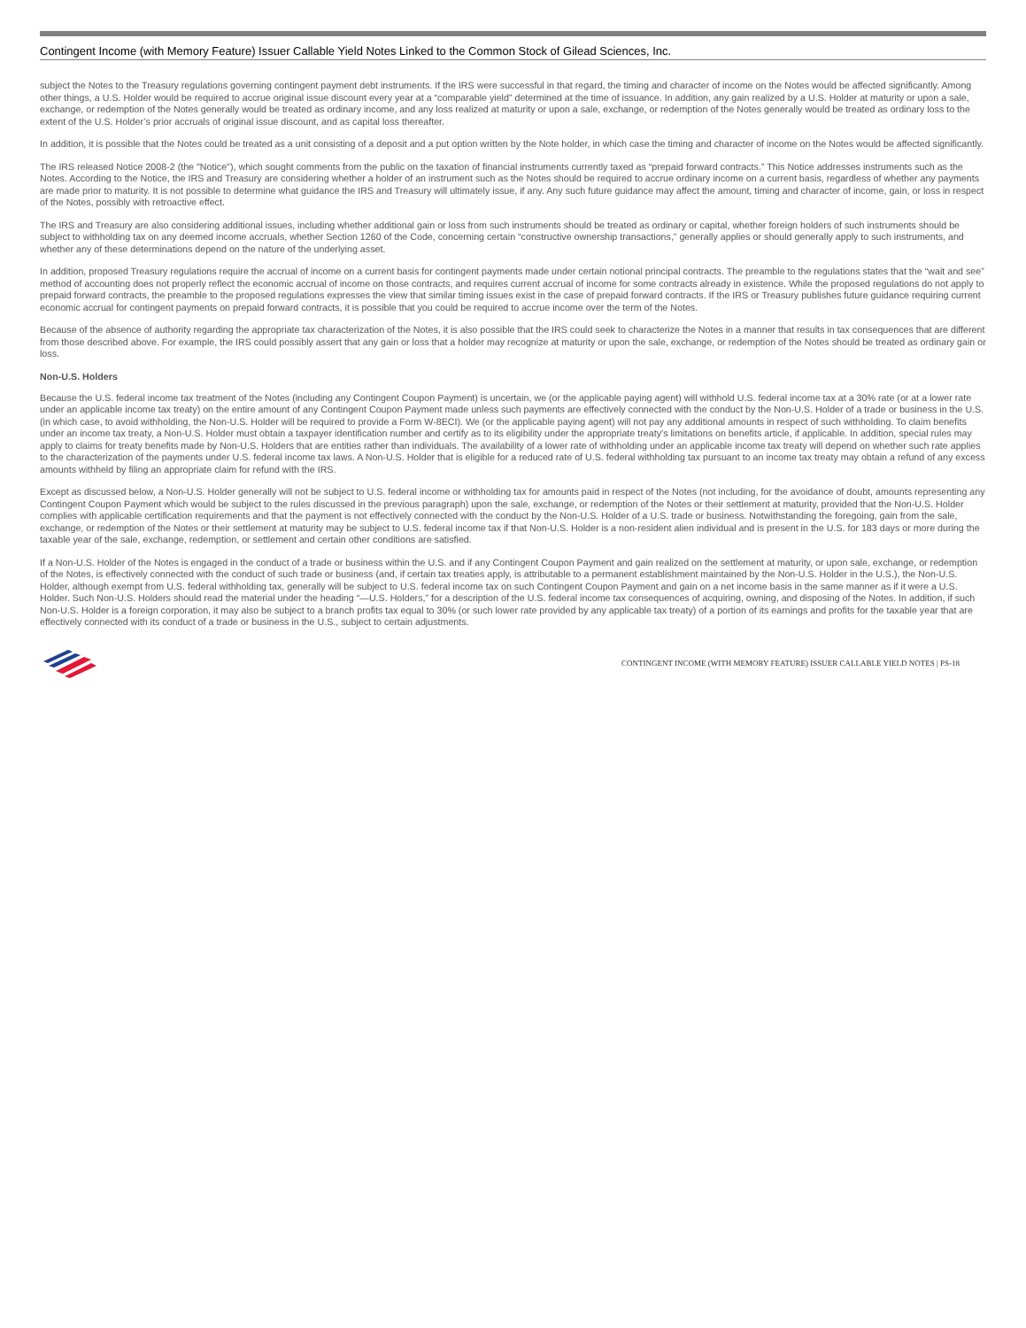Contingent Income (with Memory Feature) Issuer Callable Yield Notes Linked to the Common Stock of Gilead Sciences, Inc.
subject the Notes to the Treasury regulations governing contingent payment debt instruments. If the IRS were successful in that regard, the timing and character of income on the Notes would be affected significantly. Among other things, a U.S. Holder would be required to accrue original issue discount every year at a “comparable yield” determined at the time of issuance. In addition, any gain realized by a U.S. Holder at maturity or upon a sale, exchange, or redemption of the Notes generally would be treated as ordinary income, and any loss realized at maturity or upon a sale, exchange, or redemption of the Notes generally would be treated as ordinary loss to the extent of the U.S. Holder’s prior accruals of original issue discount, and as capital loss thereafter.
In addition, it is possible that the Notes could be treated as a unit consisting of a deposit and a put option written by the Note holder, in which case the timing and character of income on the Notes would be affected significantly.
The IRS released Notice 2008-2 (the "Notice"), which sought comments from the public on the taxation of financial instruments currently taxed as “prepaid forward contracts.” This Notice addresses instruments such as the Notes. According to the Notice, the IRS and Treasury are considering whether a holder of an instrument such as the Notes should be required to accrue ordinary income on a current basis, regardless of whether any payments are made prior to maturity. It is not possible to determine what guidance the IRS and Treasury will ultimately issue, if any. Any such future guidance may affect the amount, timing and character of income, gain, or loss in respect of the Notes, possibly with retroactive effect.
The IRS and Treasury are also considering additional issues, including whether additional gain or loss from such instruments should be treated as ordinary or capital, whether foreign holders of such instruments should be subject to withholding tax on any deemed income accruals, whether Section 1260 of the Code, concerning certain “constructive ownership transactions,” generally applies or should generally apply to such instruments, and whether any of these determinations depend on the nature of the underlying asset.
In addition, proposed Treasury regulations require the accrual of income on a current basis for contingent payments made under certain notional principal contracts. The preamble to the regulations states that the “wait and see” method of accounting does not properly reflect the economic accrual of income on those contracts, and requires current accrual of income for some contracts already in existence. While the proposed regulations do not apply to prepaid forward contracts, the preamble to the proposed regulations expresses the view that similar timing issues exist in the case of prepaid forward contracts. If the IRS or Treasury publishes future guidance requiring current economic accrual for contingent payments on prepaid forward contracts, it is possible that you could be required to accrue income over the term of the Notes.
Because of the absence of authority regarding the appropriate tax characterization of the Notes, it is also possible that the IRS could seek to characterize the Notes in a manner that results in tax consequences that are different from those described above. For example, the IRS could possibly assert that any gain or loss that a holder may recognize at maturity or upon the sale, exchange, or redemption of the Notes should be treated as ordinary gain or loss.
Non-U.S. Holders
Because the U.S. federal income tax treatment of the Notes (including any Contingent Coupon Payment) is uncertain, we (or the applicable paying agent) will withhold U.S. federal income tax at a 30% rate (or at a lower rate under an applicable income tax treaty) on the entire amount of any Contingent Coupon Payment made unless such payments are effectively connected with the conduct by the Non-U.S. Holder of a trade or business in the U.S. (in which case, to avoid withholding, the Non-U.S. Holder will be required to provide a Form W-8ECI). We (or the applicable paying agent) will not pay any additional amounts in respect of such withholding. To claim benefits under an income tax treaty, a Non-U.S. Holder must obtain a taxpayer identification number and certify as to its eligibility under the appropriate treaty’s limitations on benefits article, if applicable. In addition, special rules may apply to claims for treaty benefits made by Non-U.S. Holders that are entities rather than individuals. The availability of a lower rate of withholding under an applicable income tax treaty will depend on whether such rate applies to the characterization of the payments under U.S. federal income tax laws. A Non-U.S. Holder that is eligible for a reduced rate of U.S. federal withholding tax pursuant to an income tax treaty may obtain a refund of any excess amounts withheld by filing an appropriate claim for refund with the IRS.
Except as discussed below, a Non-U.S. Holder generally will not be subject to U.S. federal income or withholding tax for amounts paid in respect of the Notes (not including, for the avoidance of doubt, amounts representing any Contingent Coupon Payment which would be subject to the rules discussed in the previous paragraph) upon the sale, exchange, or redemption of the Notes or their settlement at maturity, provided that the Non-U.S. Holder complies with applicable certification requirements and that the payment is not effectively connected with the conduct by the Non-U.S. Holder of a U.S. trade or business. Notwithstanding the foregoing, gain from the sale, exchange, or redemption of the Notes or their settlement at maturity may be subject to U.S. federal income tax if that Non-U.S. Holder is a non-resident alien individual and is present in the U.S. for 183 days or more during the taxable year of the sale, exchange, redemption, or settlement and certain other conditions are satisfied.
If a Non-U.S. Holder of the Notes is engaged in the conduct of a trade or business within the U.S. and if any Contingent Coupon Payment and gain realized on the settlement at maturity, or upon sale, exchange, or redemption of the Notes, is effectively connected with the conduct of such trade or business (and, if certain tax treaties apply, is attributable to a permanent establishment maintained by the Non-U.S. Holder in the U.S.), the Non-U.S. Holder, although exempt from U.S. federal withholding tax, generally will be subject to U.S. federal income tax on such Contingent Coupon Payment and gain on a net income basis in the same manner as if it were a U.S. Holder. Such Non-U.S. Holders should read the material under the heading “—U.S. Holders,” for a description of the U.S. federal income tax consequences of acquiring, owning, and disposing of the Notes. In addition, if such Non-U.S. Holder is a foreign corporation, it may also be subject to a branch profits tax equal to 30% (or such lower rate provided by any applicable tax treaty) of a portion of its earnings and profits for the taxable year that are effectively connected with its conduct of a trade or business in the U.S., subject to certain adjustments.
CONTINGENT INCOME (WITH MEMORY FEATURE) ISSUER CALLABLE YIELD NOTES | PS-18